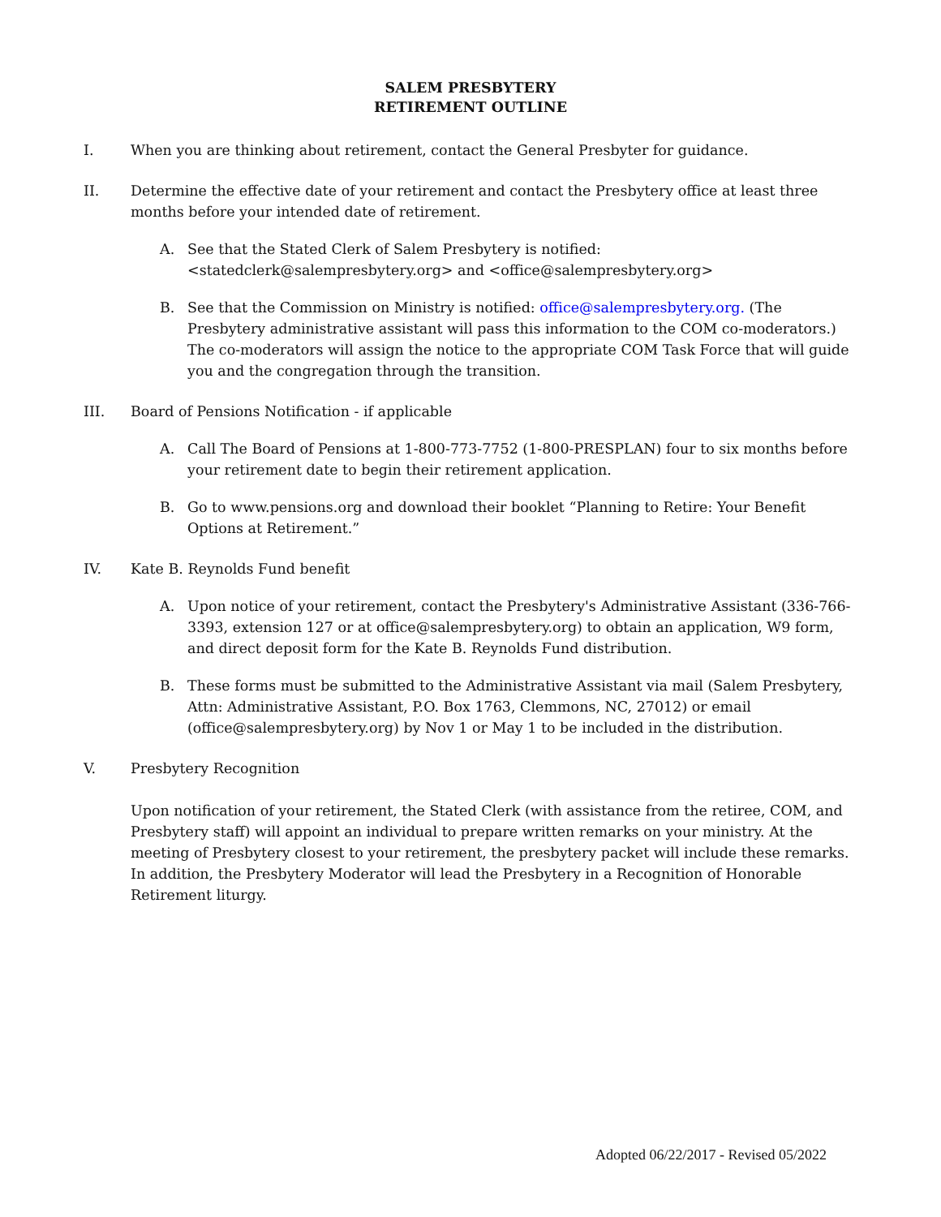SALEM PRESBYTERY
RETIREMENT OUTLINE
I. When you are thinking about retirement, contact the General Presbyter for guidance.
II. Determine the effective date of your retirement and contact the Presbytery office at least three months before your intended date of retirement.
A. See that the Stated Clerk of Salem Presbytery is notified: <statedclerk@salempresbytery.org> and <office@salempresbytery.org>
B. See that the Commission on Ministry is notified: office@salempresbytery.org. (The Presbytery administrative assistant will pass this information to the COM co-moderators.) The co-moderators will assign the notice to the appropriate COM Task Force that will guide you and the congregation through the transition.
III. Board of Pensions Notification - if applicable
A. Call The Board of Pensions at 1-800-773-7752 (1-800-PRESPLAN) four to six months before your retirement date to begin their retirement application.
B. Go to www.pensions.org and download their booklet “Planning to Retire: Your Benefit Options at Retirement.”
IV. Kate B. Reynolds Fund benefit
A. Upon notice of your retirement, contact the Presbytery's Administrative Assistant (336-766-3393, extension 127 or at office@salempresbytery.org) to obtain an application, W9 form, and direct deposit form for the Kate B. Reynolds Fund distribution.
B. These forms must be submitted to the Administrative Assistant via mail (Salem Presbytery, Attn: Administrative Assistant, P.O. Box 1763, Clemmons, NC, 27012) or email (office@salempresbytery.org) by Nov 1 or May 1 to be included in the distribution.
V. Presbytery Recognition
Upon notification of your retirement, the Stated Clerk (with assistance from the retiree, COM, and Presbytery staff) will appoint an individual to prepare written remarks on your ministry. At the meeting of Presbytery closest to your retirement, the presbytery packet will include these remarks. In addition, the Presbytery Moderator will lead the Presbytery in a Recognition of Honorable Retirement liturgy.
Adopted 06/22/2017 - Revised 05/2022